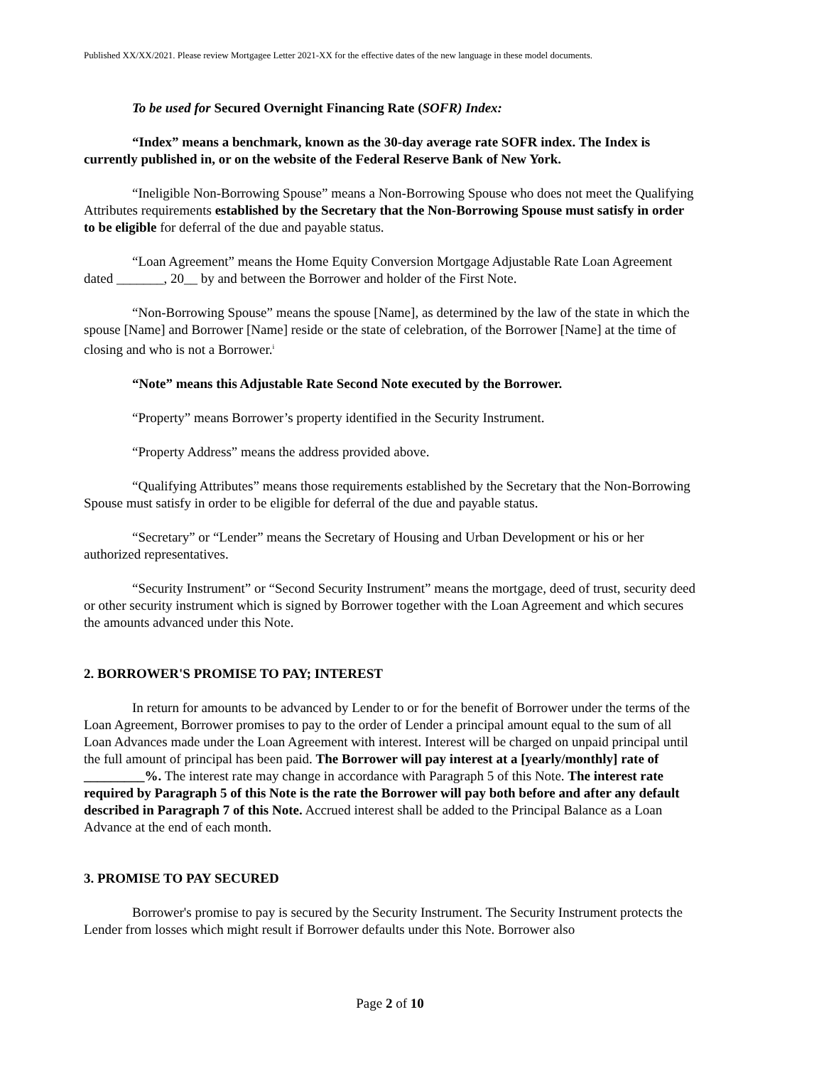Published XX/XX/2021. Please review Mortgagee Letter 2021-XX for the effective dates of the new language in these model documents.
To be used for Secured Overnight Financing Rate (SOFR) Index:
“Index” means a benchmark, known as the 30-day average rate SOFR index. The Index is currently published in, or on the website of the Federal Reserve Bank of New York.
“Ineligible Non-Borrowing Spouse” means a Non-Borrowing Spouse who does not meet the Qualifying Attributes requirements established by the Secretary that the Non-Borrowing Spouse must satisfy in order to be eligible for deferral of the due and payable status.
“Loan Agreement” means the Home Equity Conversion Mortgage Adjustable Rate Loan Agreement dated _______, 20__ by and between the Borrower and holder of the First Note.
“Non-Borrowing Spouse” means the spouse [Name], as determined by the law of the state in which the spouse [Name] and Borrower [Name] reside or the state of celebration, of the Borrower [Name] at the time of closing and who is not a Borrower.<sup>i</sup>
“Note” means this Adjustable Rate Second Note executed by the Borrower.
“Property” means Borrower’s property identified in the Security Instrument.
“Property Address” means the address provided above.
“Qualifying Attributes” means those requirements established by the Secretary that the Non-Borrowing Spouse must satisfy in order to be eligible for deferral of the due and payable status.
“Secretary” or “Lender” means the Secretary of Housing and Urban Development or his or her authorized representatives.
“Security Instrument” or “Second Security Instrument” means the mortgage, deed of trust, security deed or other security instrument which is signed by Borrower together with the Loan Agreement and which secures the amounts advanced under this Note.
2. BORROWER'S PROMISE TO PAY; INTEREST
In return for amounts to be advanced by Lender to or for the benefit of Borrower under the terms of the Loan Agreement, Borrower promises to pay to the order of Lender a principal amount equal to the sum of all Loan Advances made under the Loan Agreement with interest. Interest will be charged on unpaid principal until the full amount of principal has been paid. The Borrower will pay interest at a [yearly/monthly] rate of _________%. The interest rate may change in accordance with Paragraph 5 of this Note. The interest rate required by Paragraph 5 of this Note is the rate the Borrower will pay both before and after any default described in Paragraph 7 of this Note. Accrued interest shall be added to the Principal Balance as a Loan Advance at the end of each month.
3. PROMISE TO PAY SECURED
Borrower's promise to pay is secured by the Security Instrument. The Security Instrument protects the Lender from losses which might result if Borrower defaults under this Note. Borrower also
Page 2 of 10